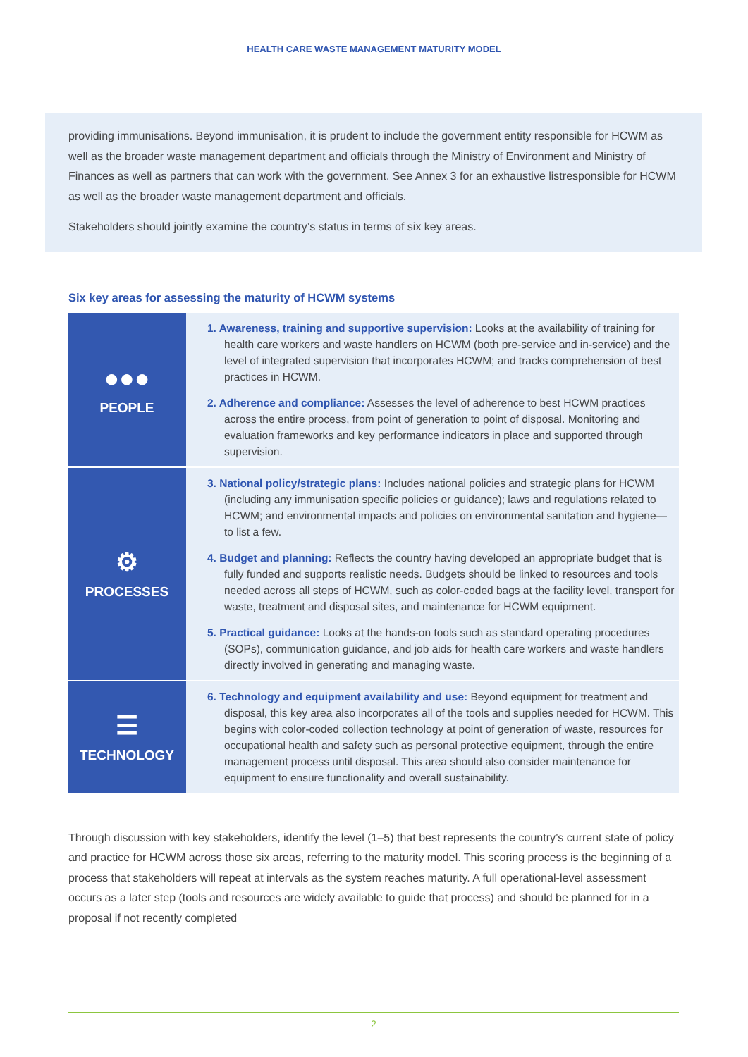HEALTH CARE WASTE MANAGEMENT MATURITY MODEL
providing immunisations. Beyond immunisation, it is prudent to include the government entity responsible for HCWM as well as the broader waste management department and officials through the Ministry of Environment and Ministry of Finances as well as partners that can work with the government. See Annex 3 for an exhaustive listresponsible for HCWM as well as the broader waste management department and officials.
Stakeholders should jointly examine the country’s status in terms of six key areas.
Six key areas for assessing the maturity of HCWM systems
| ●●● PEOPLE | 1. Awareness, training and supportive supervision: Looks at the availability of training for health care workers and waste handlers on HCWM (both pre-service and in-service) and the level of integrated supervision that incorporates HCWM; and tracks comprehension of best practices in HCWM. 2. Adherence and compliance: Assesses the level of adherence to best HCWM practices across the entire process, from point of generation to point of disposal. Monitoring and evaluation frameworks and key performance indicators in place and supported through supervision. |
| ⚙ PROCESSES | 3. National policy/strategic plans: Includes national policies and strategic plans for HCWM (including any immunisation specific policies or guidance); laws and regulations related to HCWM; and environmental impacts and policies on environmental sanitation and hygiene—to list a few. 4. Budget and planning: Reflects the country having developed an appropriate budget that is fully funded and supports realistic needs. Budgets should be linked to resources and tools needed across all steps of HCWM, such as color-coded bags at the facility level, transport for waste, treatment and disposal sites, and maintenance for HCWM equipment. 5. Practical guidance: Looks at the hands-on tools such as standard operating procedures (SOPs), communication guidance, and job aids for health care workers and waste handlers directly involved in generating and managing waste. |
| ☰ TECHNOLOGY | 6. Technology and equipment availability and use: Beyond equipment for treatment and disposal, this key area also incorporates all of the tools and supplies needed for HCWM. This begins with color-coded collection technology at point of generation of waste, resources for occupational health and safety such as personal protective equipment, through the entire management process until disposal. This area should also consider maintenance for equipment to ensure functionality and overall sustainability. |
Through discussion with key stakeholders, identify the level (1–5) that best represents the country’s current state of policy and practice for HCWM across those six areas, referring to the maturity model. This scoring process is the beginning of a process that stakeholders will repeat at intervals as the system reaches maturity. A full operational-level assessment occurs as a later step (tools and resources are widely available to guide that process) and should be planned for in a proposal if not recently completed
2